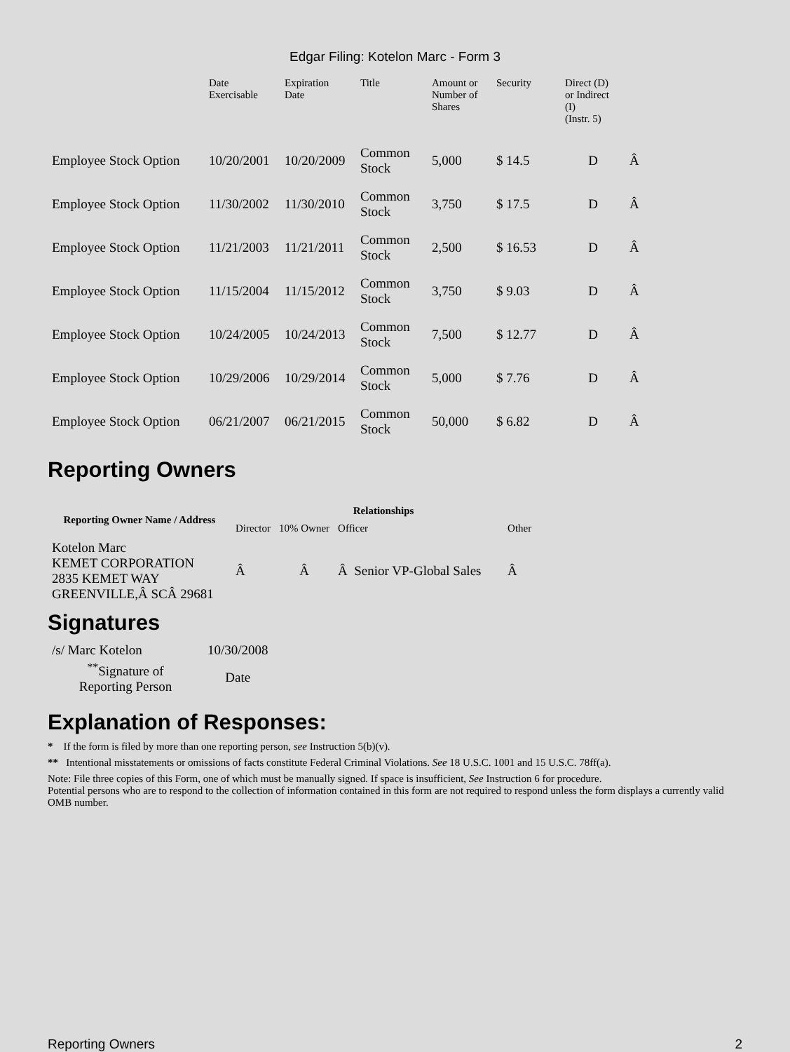Edgar Filing: Kotelon Marc - Form 3
| | Date Exercisable | Expiration Date | Title | Amount or Number of Shares | Security | Direct (D) or Indirect (I) (Instr. 5) | |
| --- | --- | --- | --- | --- | --- | --- | --- |
| Employee Stock Option | 10/20/2001 | 10/20/2009 | Common Stock | 5,000 | $ 14.5 | D | Â |
| Employee Stock Option | 11/30/2002 | 11/30/2010 | Common Stock | 3,750 | $ 17.5 | D | Â |
| Employee Stock Option | 11/21/2003 | 11/21/2011 | Common Stock | 2,500 | $ 16.53 | D | Â |
| Employee Stock Option | 11/15/2004 | 11/15/2012 | Common Stock | 3,750 | $ 9.03 | D | Â |
| Employee Stock Option | 10/24/2005 | 10/24/2013 | Common Stock | 7,500 | $ 12.77 | D | Â |
| Employee Stock Option | 10/29/2006 | 10/29/2014 | Common Stock | 5,000 | $ 7.76 | D | Â |
| Employee Stock Option | 06/21/2007 | 06/21/2015 | Common Stock | 50,000 | $ 6.82 | D | Â |
Reporting Owners
| Reporting Owner Name / Address | Relationships | | | |
| --- | --- | --- | --- | --- |
| | Director | 10% Owner | Officer | Other |
| Kotelon Marc KEMET CORPORATION 2835 KEMET WAY GREENVILLE,Â SCÂ 29681 | Â | Â | Â Senior VP-Global Sales | Â |
Signatures
| /s/ Marc Kotelon | 10/30/2008 |
| <sup>**</sup> Signature of Reporting Person | Date |
Explanation of Responses:
* If the form is filed by more than one reporting person, see Instruction 5(b)(v).
** Intentional misstatements or omissions of facts constitute Federal Criminal Violations. See 18 U.S.C. 1001 and 15 U.S.C. 78ff(a).
Note: File three copies of this Form, one of which must be manually signed. If space is insufficient, See Instruction 6 for procedure.
Potential persons who are to respond to the collection of information contained in this form are not required to respond unless the form displays a currently valid OMB number.
Reporting Owners 2